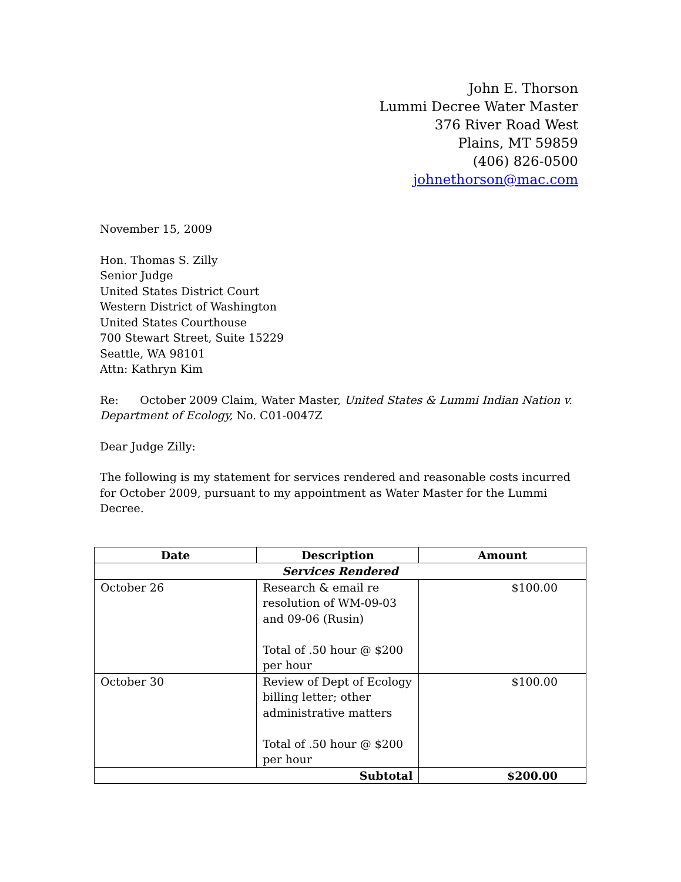John E. Thorson
Lummi Decree Water Master
376 River Road West
Plains, MT 59859
(406) 826-0500
johnethorson@mac.com
November 15, 2009
Hon. Thomas S. Zilly
Senior Judge
United States District Court
Western District of Washington
United States Courthouse
700 Stewart Street, Suite 15229
Seattle, WA 98101
Attn: Kathryn Kim
Re: October 2009 Claim, Water Master, United States & Lummi Indian Nation v. Department of Ecology, No. C01-0047Z
Dear Judge Zilly:
The following is my statement for services rendered and reasonable costs incurred for October 2009, pursuant to my appointment as Water Master for the Lummi Decree.
| Date | Description | Amount |
| --- | --- | --- |
| Services Rendered | | |
| October 26 | Research & email re resolution of WM-09-03 and 09-06 (Rusin) Total of .50 hour @ $200 per hour | $100.00 |
| October 30 | Review of Dept of Ecology billing letter; other administrative matters Total of .50 hour @ $200 per hour | $100.00 |
| Subtotal | | $200.00 |